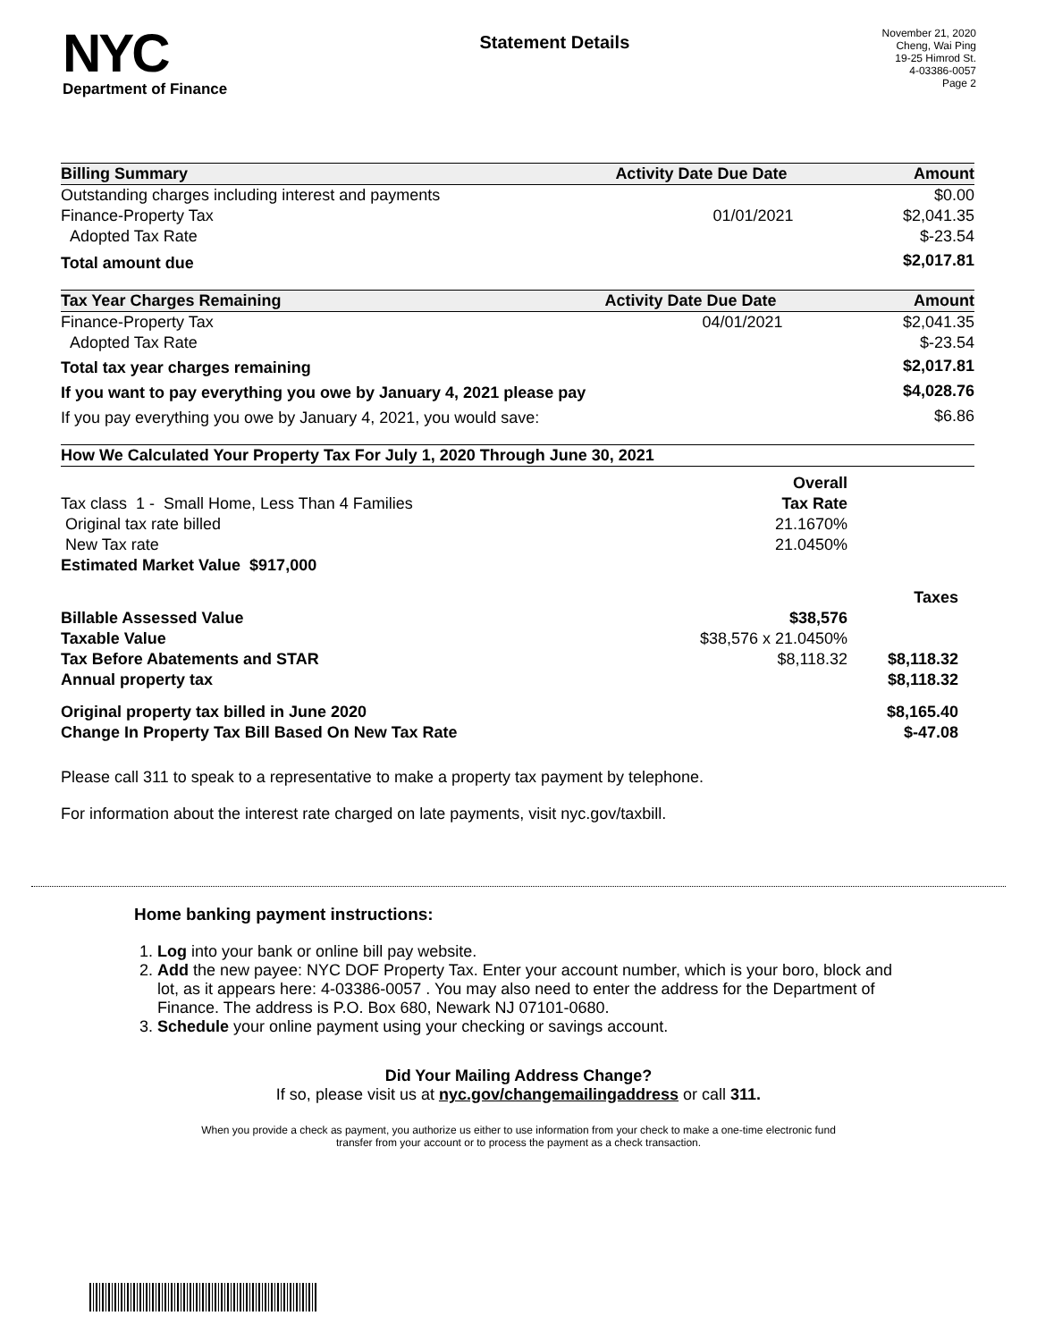NYC
Department of Finance
Statement Details
November 21, 2020
Cheng, Wai Ping
19-25 Himrod St.
4-03386-0057
Page 2
| Billing Summary | Activity Date | Due Date | Amount |
| --- | --- | --- | --- |
| Outstanding charges including interest and payments | | | $0.00 |
| Finance-Property Tax | | 01/01/2021 | $2,041.35 |
| Adopted Tax Rate | | | $-23.54 |
| Total amount due | | | $2,017.81 |
| Tax Year Charges Remaining | Activity Date | Due Date | Amount |
| --- | --- | --- | --- |
| Finance-Property Tax | | 04/01/2021 | $2,041.35 |
| Adopted Tax Rate | | | $-23.54 |
| Total tax year charges remaining | | | $2,017.81 |
| If you want to pay everything you owe by January 4, 2021 please pay | | | $4,028.76 |
| If you pay everything you owe by January 4, 2021, you would save: | | | $6.86 |
| How We Calculated Your Property Tax For July 1, 2020 Through June 30, 2021 | | |
| --- | --- | --- |
| | Overall | |
| Tax class 1 - Small Home, Less Than 4 Families | Tax Rate | |
| Original tax rate billed | 21.1670% | |
| New Tax rate | 21.0450% | |
| Estimated Market Value $917,000 | | |
| | | Taxes |
| Billable Assessed Value | $38,576 | |
| Taxable Value | $38,576 x 21.0450% | |
| Tax Before Abatements and STAR | $8,118.32 | $8,118.32 |
| Annual property tax | | $8,118.32 |
| Original property tax billed in June 2020 | | $8,165.40 |
| Change In Property Tax Bill Based On New Tax Rate | | $-47.08 |
Please call 311 to speak to a representative to make a property tax payment by telephone.
For information about the interest rate charged on late payments, visit nyc.gov/taxbill.
Home banking payment instructions:
1. Log into your bank or online bill pay website.
2. Add the new payee: NYC DOF Property Tax. Enter your account number, which is your boro, block and lot, as it appears here: 4-03386-0057 . You may also need to enter the address for the Department of Finance. The address is P.O. Box 680, Newark NJ 07101-0680.
3. Schedule your online payment using your checking or savings account.
Did Your Mailing Address Change?
If so, please visit us at nyc.gov/changemailingaddress or call 311.
When you provide a check as payment, you authorize us either to use information from your check to make a one-time electronic fund
transfer from your account or to process the payment as a check transaction.